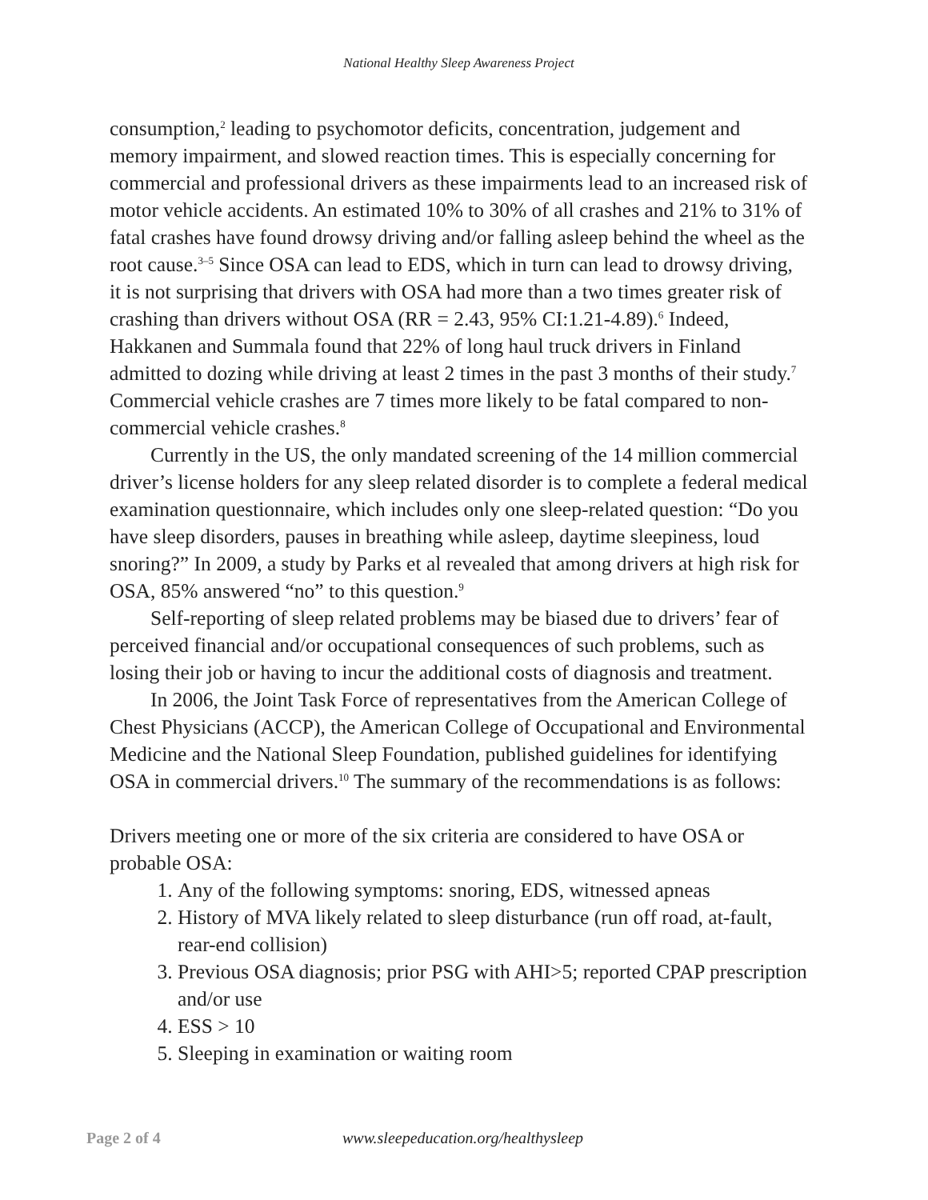National Healthy Sleep Awareness Project
consumption,<sup>2</sup> leading to psychomotor deficits, concentration, judgement and memory impairment, and slowed reaction times. This is especially concerning for commercial and professional drivers as these impairments lead to an increased risk of motor vehicle accidents. An estimated 10% to 30% of all crashes and 21% to 31% of fatal crashes have found drowsy driving and/or falling asleep behind the wheel as the root cause.<sup>3–5</sup> Since OSA can lead to EDS, which in turn can lead to drowsy driving, it is not surprising that drivers with OSA had more than a two times greater risk of crashing than drivers without OSA (RR = 2.43, 95% CI:1.21-4.89).<sup>6</sup> Indeed, Hakkanen and Summala found that 22% of long haul truck drivers in Finland admitted to dozing while driving at least 2 times in the past 3 months of their study.<sup>7</sup> Commercial vehicle crashes are 7 times more likely to be fatal compared to non-commercial vehicle crashes.<sup>8</sup>
Currently in the US, the only mandated screening of the 14 million commercial driver’s license holders for any sleep related disorder is to complete a federal medical examination questionnaire, which includes only one sleep-related question: “Do you have sleep disorders, pauses in breathing while asleep, daytime sleepiness, loud snoring?” In 2009, a study by Parks et al revealed that among drivers at high risk for OSA, 85% answered “no” to this question.<sup>9</sup>
Self-reporting of sleep related problems may be biased due to drivers’ fear of perceived financial and/or occupational consequences of such problems, such as losing their job or having to incur the additional costs of diagnosis and treatment.
In 2006, the Joint Task Force of representatives from the American College of Chest Physicians (ACCP), the American College of Occupational and Environmental Medicine and the National Sleep Foundation, published guidelines for identifying OSA in commercial drivers.<sup>10</sup> The summary of the recommendations is as follows:
Drivers meeting one or more of the six criteria are considered to have OSA or probable OSA:
1. Any of the following symptoms: snoring, EDS, witnessed apneas
2. History of MVA likely related to sleep disturbance (run off road, at-fault, rear-end collision)
3. Previous OSA diagnosis; prior PSG with AHI>5; reported CPAP prescription and/or use
4. ESS > 10
5. Sleeping in examination or waiting room
Page 2 of 4 www.sleepeducation.org/healthysleep